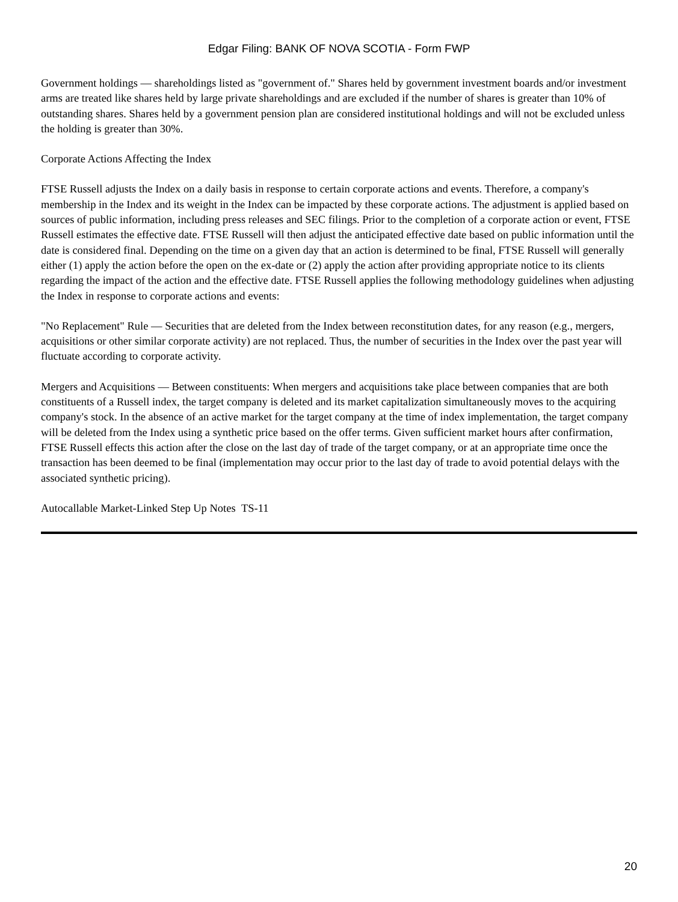Edgar Filing: BANK OF NOVA SCOTIA - Form FWP
Government holdings — shareholdings listed as "government of." Shares held by government investment boards and/or investment arms are treated like shares held by large private shareholdings and are excluded if the number of shares is greater than 10% of outstanding shares. Shares held by a government pension plan are considered institutional holdings and will not be excluded unless the holding is greater than 30%.
Corporate Actions Affecting the Index
FTSE Russell adjusts the Index on a daily basis in response to certain corporate actions and events. Therefore, a company's membership in the Index and its weight in the Index can be impacted by these corporate actions. The adjustment is applied based on sources of public information, including press releases and SEC filings. Prior to the completion of a corporate action or event, FTSE Russell estimates the effective date. FTSE Russell will then adjust the anticipated effective date based on public information until the date is considered final. Depending on the time on a given day that an action is determined to be final, FTSE Russell will generally either (1) apply the action before the open on the ex-date or (2) apply the action after providing appropriate notice to its clients regarding the impact of the action and the effective date. FTSE Russell applies the following methodology guidelines when adjusting the Index in response to corporate actions and events:
"No Replacement" Rule — Securities that are deleted from the Index between reconstitution dates, for any reason (e.g., mergers, acquisitions or other similar corporate activity) are not replaced. Thus, the number of securities in the Index over the past year will fluctuate according to corporate activity.
Mergers and Acquisitions — Between constituents: When mergers and acquisitions take place between companies that are both constituents of a Russell index, the target company is deleted and its market capitalization simultaneously moves to the acquiring company's stock. In the absence of an active market for the target company at the time of index implementation, the target company will be deleted from the Index using a synthetic price based on the offer terms. Given sufficient market hours after confirmation, FTSE Russell effects this action after the close on the last day of trade of the target company, or at an appropriate time once the transaction has been deemed to be final (implementation may occur prior to the last day of trade to avoid potential delays with the associated synthetic pricing).
Autocallable Market-Linked Step Up Notes TS-11
20